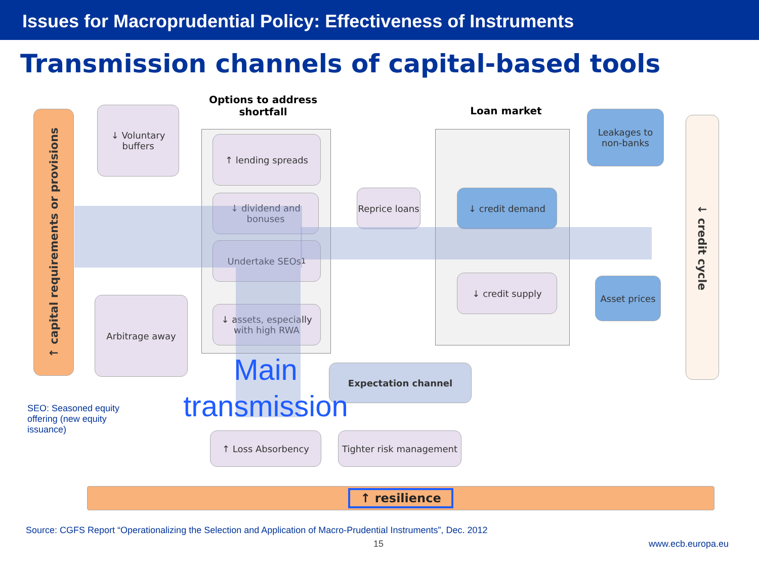Issues for Macroprudential Policy: Effectiveness of Instruments
Transmission channels of capital-based tools
↑ capital requirements or provisions
↓ Voluntary buffers
Arbitrage away
Options to address shortfall
↑ lending spreads
↓ dividend and bonuses
Undertake SEOs<sup>1</sup>
↓ assets, especially with high RWA
Reprice loans
Loan market
↓ credit demand
↓ credit supply
Leakages to non-banks
Asset prices
↓ credit cycle
Expectation channel
↑ Loss Absorbency
Tighter risk management
↑ resilience
SEO: Seasoned equity offering (new equity issuance)
Main transmission
Source: CGFS Report “Operationalizing the Selection and Application of Macro-Prudential Instruments”, Dec. 2012
15 www.ecb.europa.eu